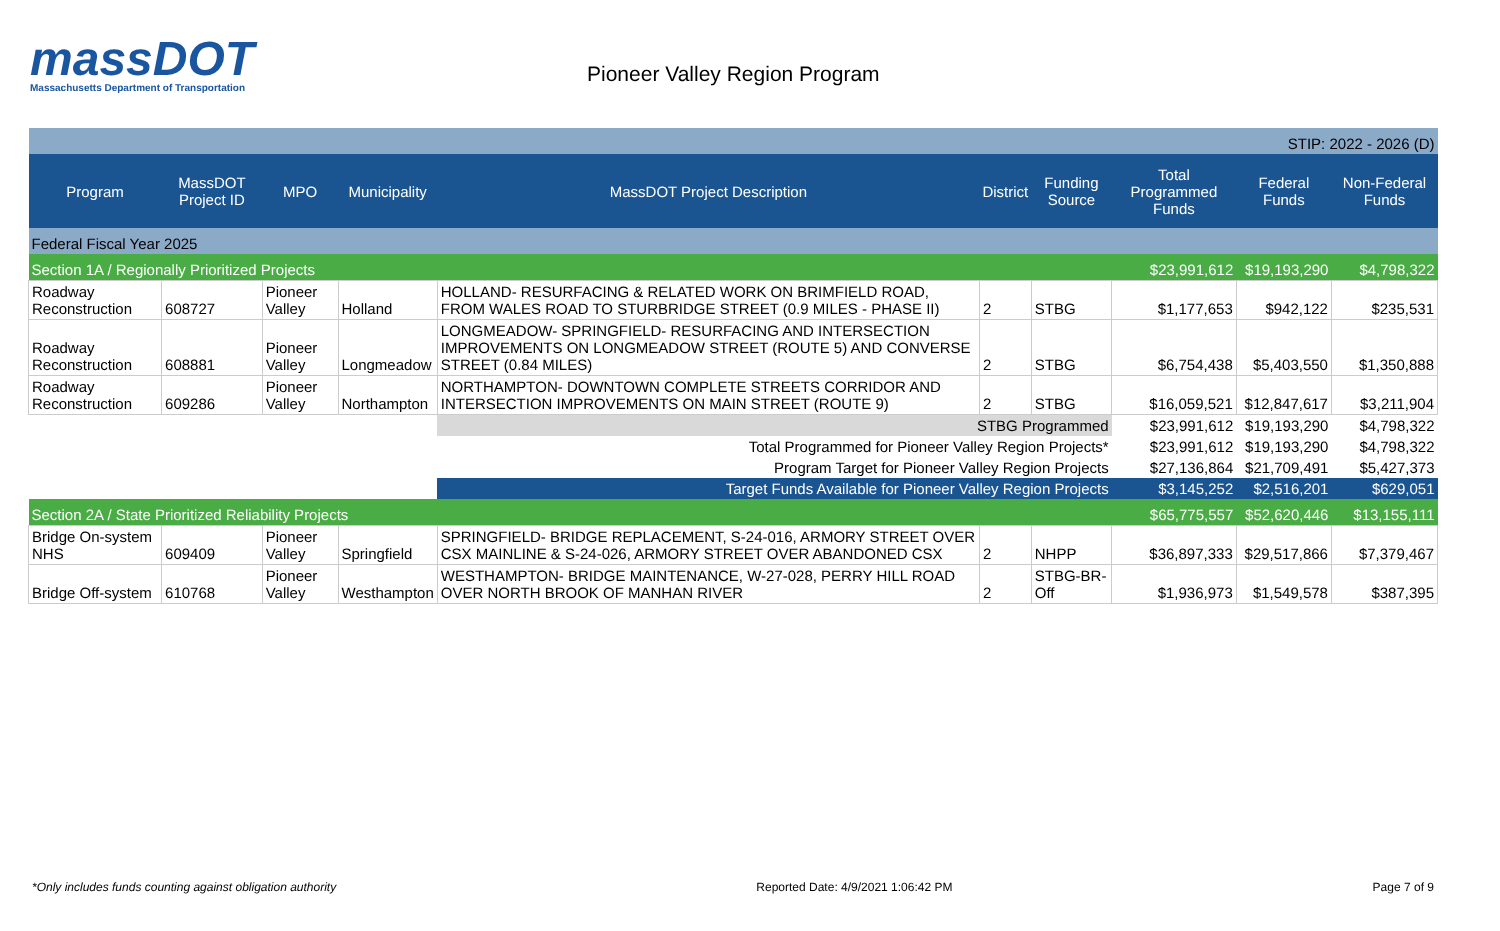massDOT
Massachusetts Department of Transportation
Pioneer Valley Region Program
| STIP: 2022 - 2026 (D) | | | | | | | | | |
| Program | MassDOT Project ID | MPO | Municipality | MassDOT Project Description | District | Funding Source | Total Programmed Funds | Federal Funds | Non-Federal Funds |
| Federal Fiscal Year 2025 | | | | | | | | | |
| Section 1A / Regionally Prioritized Projects | | | | | | | $23,991,612 | $19,193,290 | $4,798,322 |
| Roadway Reconstruction | 608727 | Pioneer Valley | Holland | HOLLAND- RESURFACING & RELATED WORK ON BRIMFIELD ROAD, FROM WALES ROAD TO STURBRIDGE STREET (0.9 MILES - PHASE II) | 2 | STBG | $1,177,653 | $942,122 | $235,531 |
| Roadway Reconstruction | 608881 | Pioneer Valley | Longmeadow | LONGMEADOW- SPRINGFIELD- RESURFACING AND INTERSECTION IMPROVEMENTS ON LONGMEADOW STREET (ROUTE 5) AND CONVERSE STREET (0.84 MILES) | 2 | STBG | $6,754,438 | $5,403,550 | $1,350,888 |
| Roadway Reconstruction | 609286 | Pioneer Valley | Northampton | NORTHAMPTON- DOWNTOWN COMPLETE STREETS CORRIDOR AND INTERSECTION IMPROVEMENTS ON MAIN STREET (ROUTE 9) | 2 | STBG | $16,059,521 | $12,847,617 | $3,211,904 |
| | | | | STBG Programmed | | | $23,991,612 | $19,193,290 | $4,798,322 |
| | | | | Total Programmed for Pioneer Valley Region Projects* | | | $23,991,612 | $19,193,290 | $4,798,322 |
| | | | | Program Target for Pioneer Valley Region Projects | | | $27,136,864 | $21,709,491 | $5,427,373 |
| | | | | Target Funds Available for Pioneer Valley Region Projects | | | $3,145,252 | $2,516,201 | $629,051 |
| Section 2A / State Prioritized Reliability Projects | | | | | | | $65,775,557 | $52,620,446 | $13,155,111 |
| Bridge On-system NHS | 609409 | Pioneer Valley | Springfield | SPRINGFIELD- BRIDGE REPLACEMENT, S-24-016, ARMORY STREET OVER CSX MAINLINE & S-24-026, ARMORY STREET OVER ABANDONED CSX | 2 | NHPP | $36,897,333 | $29,517,866 | $7,379,467 |
| Bridge Off-system | 610768 | Pioneer Valley | Westhampton | WESTHAMPTON- BRIDGE MAINTENANCE, W-27-028, PERRY HILL ROAD OVER NORTH BROOK OF MANHAN RIVER | 2 | STBG-BR-Off | $1,936,973 | $1,549,578 | $387,395 |
*Only includes funds counting against obligation authority Reported Date: 4/9/2021 1:06:42 PM Page 7 of 9